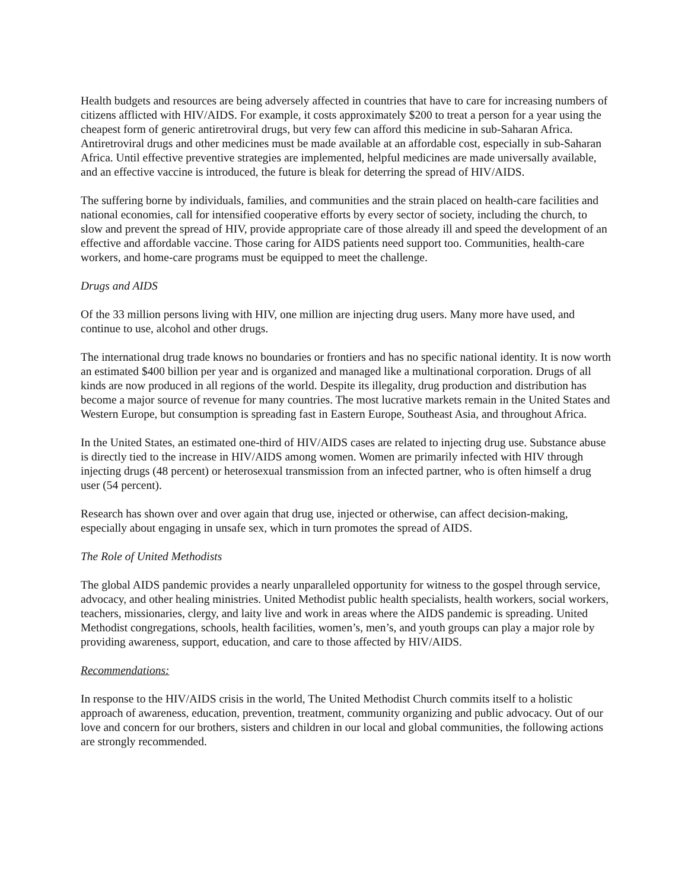Health budgets and resources are being adversely affected in countries that have to care for increasing numbers of citizens afflicted with HIV/AIDS. For example, it costs approximately $200 to treat a person for a year using the cheapest form of generic antiretroviral drugs, but very few can afford this medicine in sub-Saharan Africa. Antiretroviral drugs and other medicines must be made available at an affordable cost, especially in sub-Saharan Africa. Until effective preventive strategies are implemented, helpful medicines are made universally available, and an effective vaccine is introduced, the future is bleak for deterring the spread of HIV/AIDS.
The suffering borne by individuals, families, and communities and the strain placed on health-care facilities and national economies, call for intensified cooperative efforts by every sector of society, including the church, to slow and prevent the spread of HIV, provide appropriate care of those already ill and speed the development of an effective and affordable vaccine. Those caring for AIDS patients need support too. Communities, health-care workers, and home-care programs must be equipped to meet the challenge.
Drugs and AIDS
Of the 33 million persons living with HIV, one million are injecting drug users. Many more have used, and continue to use, alcohol and other drugs.
The international drug trade knows no boundaries or frontiers and has no specific national identity. It is now worth an estimated $400 billion per year and is organized and managed like a multinational corporation. Drugs of all kinds are now produced in all regions of the world. Despite its illegality, drug production and distribution has become a major source of revenue for many countries. The most lucrative markets remain in the United States and Western Europe, but consumption is spreading fast in Eastern Europe, Southeast Asia, and throughout Africa.
In the United States, an estimated one-third of HIV/AIDS cases are related to injecting drug use. Substance abuse is directly tied to the increase in HIV/AIDS among women. Women are primarily infected with HIV through injecting drugs (48 percent) or heterosexual transmission from an infected partner, who is often himself a drug user (54 percent).
Research has shown over and over again that drug use, injected or otherwise, can affect decision-making, especially about engaging in unsafe sex, which in turn promotes the spread of AIDS.
The Role of United Methodists
The global AIDS pandemic provides a nearly unparalleled opportunity for witness to the gospel through service, advocacy, and other healing ministries. United Methodist public health specialists, health workers, social workers, teachers, missionaries, clergy, and laity live and work in areas where the AIDS pandemic is spreading. United Methodist congregations, schools, health facilities, women’s, men’s, and youth groups can play a major role by providing awareness, support, education, and care to those affected by HIV/AIDS.
Recommendations:
In response to the HIV/AIDS crisis in the world, The United Methodist Church commits itself to a holistic approach of awareness, education, prevention, treatment, community organizing and public advocacy. Out of our love and concern for our brothers, sisters and children in our local and global communities, the following actions are strongly recommended.